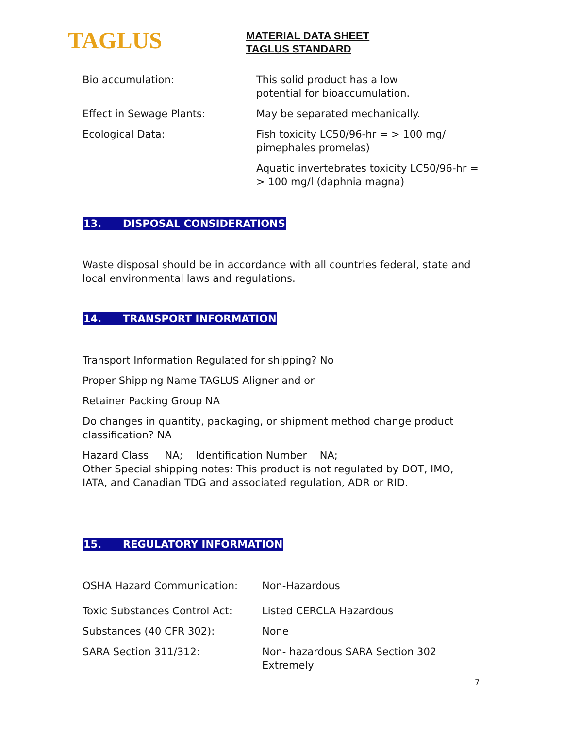TAGLUS
MATERIAL DATA SHEET
TAGLUS STANDARD
| Bio accumulation: | This solid product has a low potential for bioaccumulation. |
| Effect in Sewage Plants: | May be separated mechanically. |
| Ecological Data: | Fish toxicity LC50/96-hr = > 100 mg/l pimephales promelas) |
| | Aquatic invertebrates toxicity LC50/96-hr = > 100 mg/l (daphnia magna) |
13. DISPOSAL CONSIDERATIONS
Waste disposal should be in accordance with all countries federal, state and local environmental laws and regulations.
14. TRANSPORT INFORMATION
Transport Information Regulated for shipping? No
Proper Shipping Name TAGLUS Aligner and or
Retainer Packing Group NA
Do changes in quantity, packaging, or shipment method change product classification? NA
Hazard Class NA; Identification Number NA;
Other Special shipping notes: This product is not regulated by DOT, IMO, IATA, and Canadian TDG and associated regulation, ADR or RID.
15. REGULATORY INFORMATION
| OSHA Hazard Communication: | Non-Hazardous |
| Toxic Substances Control Act: | Listed CERCLA Hazardous |
| Substances (40 CFR 302): | None |
| SARA Section 311/312: | Non- hazardous SARA Section 302 Extremely |
7